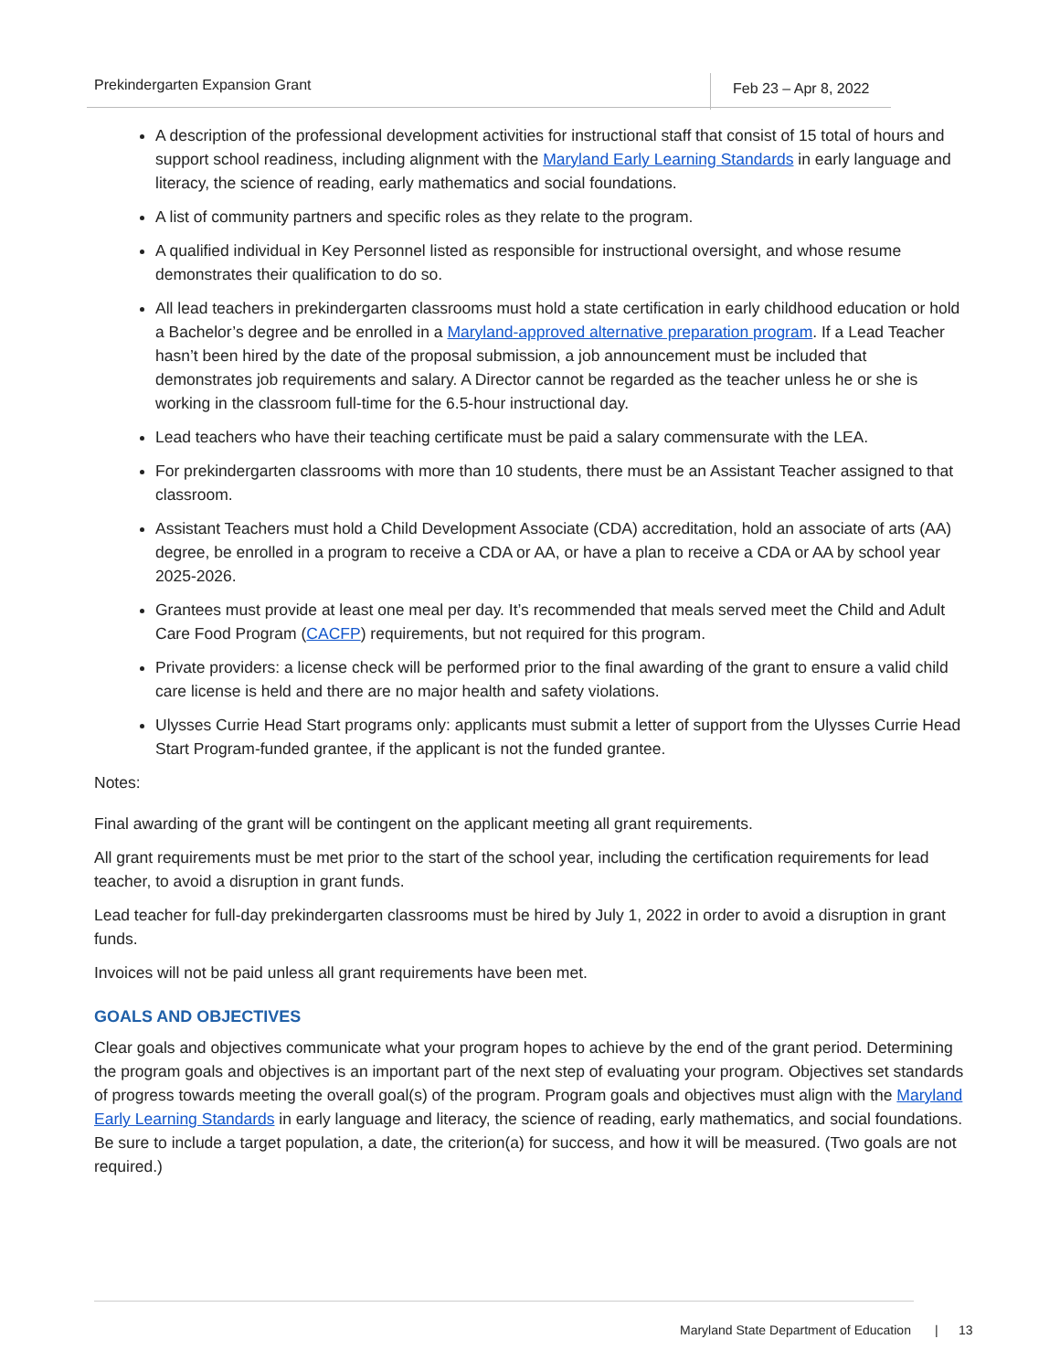Prekindergarten Expansion Grant Feb 23 – Apr 8, 2022
A description of the professional development activities for instructional staff that consist of 15 total of hours and support school readiness, including alignment with the Maryland Early Learning Standards in early language and literacy, the science of reading, early mathematics and social foundations.
A list of community partners and specific roles as they relate to the program.
A qualified individual in Key Personnel listed as responsible for instructional oversight, and whose resume demonstrates their qualification to do so.
All lead teachers in prekindergarten classrooms must hold a state certification in early childhood education or hold a Bachelor’s degree and be enrolled in a Maryland-approved alternative preparation program. If a Lead Teacher hasn’t been hired by the date of the proposal submission, a job announcement must be included that demonstrates job requirements and salary. A Director cannot be regarded as the teacher unless he or she is working in the classroom full-time for the 6.5-hour instructional day.
Lead teachers who have their teaching certificate must be paid a salary commensurate with the LEA.
For prekindergarten classrooms with more than 10 students, there must be an Assistant Teacher assigned to that classroom.
Assistant Teachers must hold a Child Development Associate (CDA) accreditation, hold an associate of arts (AA) degree, be enrolled in a program to receive a CDA or AA, or have a plan to receive a CDA or AA by school year 2025-2026.
Grantees must provide at least one meal per day. It’s recommended that meals served meet the Child and Adult Care Food Program (CACFP) requirements, but not required for this program.
Private providers: a license check will be performed prior to the final awarding of the grant to ensure a valid child care license is held and there are no major health and safety violations.
Ulysses Currie Head Start programs only: applicants must submit a letter of support from the Ulysses Currie Head Start Program-funded grantee, if the applicant is not the funded grantee.
Notes:
Final awarding of the grant will be contingent on the applicant meeting all grant requirements.
All grant requirements must be met prior to the start of the school year, including the certification requirements for lead teacher, to avoid a disruption in grant funds.
Lead teacher for full-day prekindergarten classrooms must be hired by July 1, 2022 in order to avoid a disruption in grant funds.
Invoices will not be paid unless all grant requirements have been met.
GOALS AND OBJECTIVES
Clear goals and objectives communicate what your program hopes to achieve by the end of the grant period. Determining the program goals and objectives is an important part of the next step of evaluating your program. Objectives set standards of progress towards meeting the overall goal(s) of the program. Program goals and objectives must align with the Maryland Early Learning Standards in early language and literacy, the science of reading, early mathematics, and social foundations. Be sure to include a target population, a date, the criterion(a) for success, and how it will be measured. (Two goals are not required.)
Maryland State Department of Education | 13